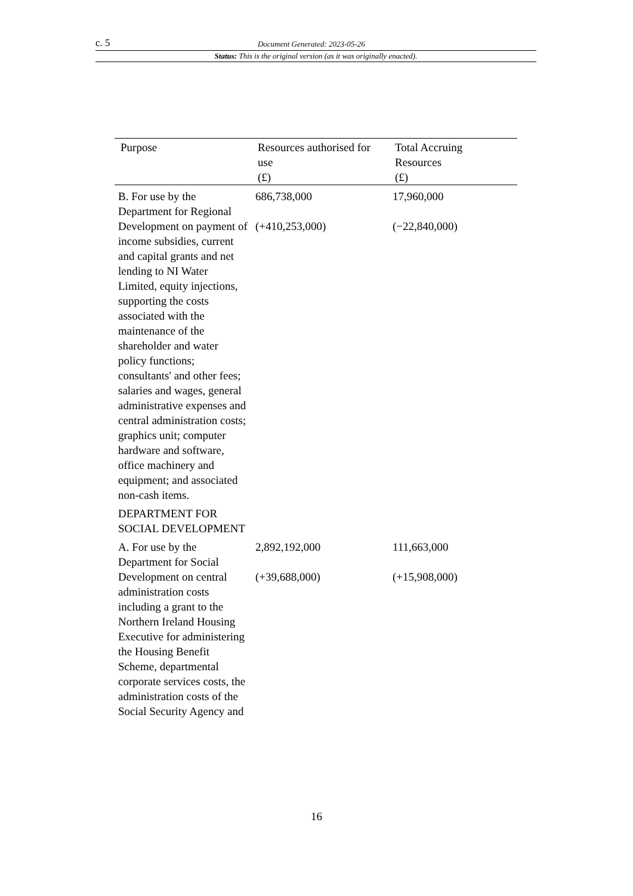c. 5 Document Generated: 2023-05-26
Status: This is the original version (as it was originally enacted).
| Purpose | Resources authorised for use (£) | Total Accruing Resources (£) |
| --- | --- | --- |
| B. For use by the Department for Regional Development on payment of income subsidies, current and capital grants and net lending to NI Water Limited, equity injections, supporting the costs associated with the maintenance of the shareholder and water policy functions; consultants' and other fees; salaries and wages, general administrative expenses and central administration costs; graphics unit; computer hardware and software, office machinery and equipment; and associated non-cash items. | 686,738,000 (+410,253,000) | 17,960,000 (−22,840,000) |
| DEPARTMENT FOR SOCIAL DEVELOPMENT | | |
| A. For use by the Department for Social Development on central administration costs including a grant to the Northern Ireland Housing Executive for administering the Housing Benefit Scheme, departmental corporate services costs, the administration costs of the Social Security Agency and | 2,892,192,000 (+39,688,000) | 111,663,000 (+15,908,000) |
16